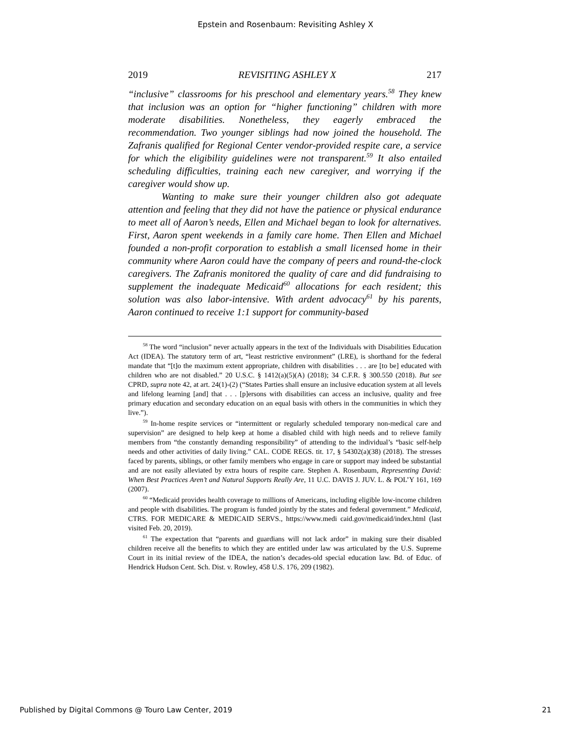Epstein and Rosenbaum: Revisiting Ashley X
2019 REVISITING ASHLEY X 217
“inclusive” classrooms for his preschool and elementary years.<sup>58</sup> They knew that inclusion was an option for “higher functioning” children with more moderate disabilities. Nonetheless, they eagerly embraced the recommendation. Two younger siblings had now joined the household. The Zafranis qualified for Regional Center vendor-provided respite care, a service for which the eligibility guidelines were not transparent.<sup>59</sup> It also entailed scheduling difficulties, training each new caregiver, and worrying if the caregiver would show up.
Wanting to make sure their younger children also got adequate attention and feeling that they did not have the patience or physical endurance to meet all of Aaron’s needs, Ellen and Michael began to look for alternatives. First, Aaron spent weekends in a family care home. Then Ellen and Michael founded a non-profit corporation to establish a small licensed home in their community where Aaron could have the company of peers and round-the-clock caregivers. The Zafranis monitored the quality of care and did fundraising to supplement the inadequate Medicaid<sup>60</sup> allocations for each resident; this solution was also labor-intensive. With ardent advocacy<sup>61</sup> by his parents, Aaron continued to receive 1:1 support for community-based
<sup>58</sup> The word “inclusion” never actually appears in the text of the Individuals with Disabilities Education Act (IDEA). The statutory term of art, “least restrictive environment” (LRE), is shorthand for the federal mandate that “[t]o the maximum extent appropriate, children with disabilities . . . are [to be] educated with children who are not disabled.” 20 U.S.C. § 1412(a)(5)(A) (2018); 34 C.F.R. § 300.550 (2018). But see CPRD, supra note 42, at art. 24(1)-(2) (“States Parties shall ensure an inclusive education system at all levels and lifelong learning [and] that . . . [p]ersons with disabilities can access an inclusive, quality and free primary education and secondary education on an equal basis with others in the communities in which they live.”).
<sup>59</sup> In-home respite services or “intermittent or regularly scheduled temporary non-medical care and supervision” are designed to help keep at home a disabled child with high needs and to relieve family members from “the constantly demanding responsibility” of attending to the individual’s “basic self-help needs and other activities of daily living.” CAL. CODE REGS. tit. 17, § 54302(a)(38) (2018). The stresses faced by parents, siblings, or other family members who engage in care or support may indeed be substantial and are not easily alleviated by extra hours of respite care. Stephen A. Rosenbaum, Representing David: When Best Practices Aren’t and Natural Supports Really Are, 11 U.C. DAVIS J. JUV. L. & POL’Y 161, 169 (2007).
<sup>60</sup> “Medicaid provides health coverage to millions of Americans, including eligible low-income children and people with disabilities. The program is funded jointly by the states and federal government.” Medicaid, CTRS. FOR MEDICARE & MEDICAID SERVS., https://www.medi caid.gov/medicaid/index.html (last visited Feb. 20, 2019).
<sup>61</sup> The expectation that “parents and guardians will not lack ardor” in making sure their disabled children receive all the benefits to which they are entitled under law was articulated by the U.S. Supreme Court in its initial review of the IDEA, the nation’s decades-old special education law. Bd. of Educ. of Hendrick Hudson Cent. Sch. Dist. v. Rowley, 458 U.S. 176, 209 (1982).
Published by Digital Commons @ Touro Law Center, 2019 21